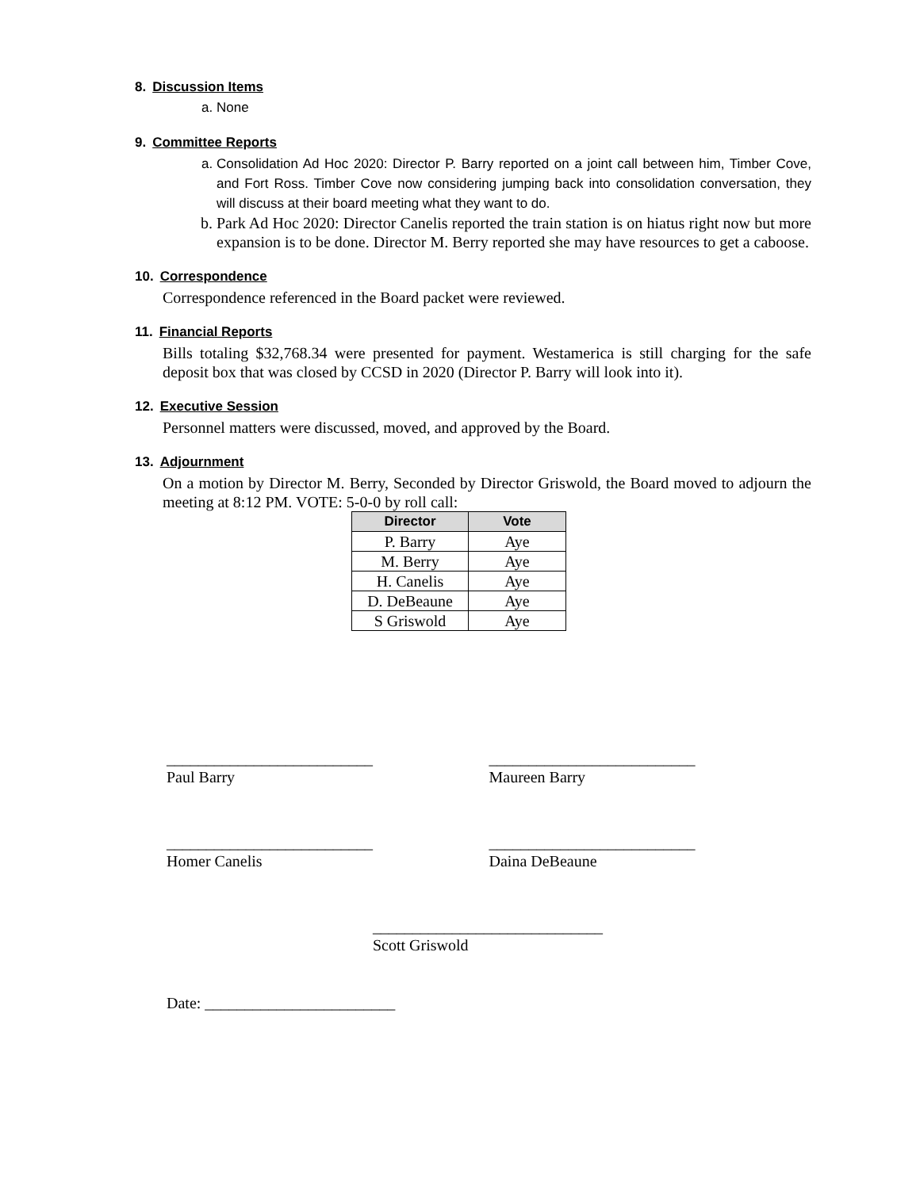8. Discussion Items
a. None
9. Committee Reports
a. Consolidation Ad Hoc 2020: Director P. Barry reported on a joint call between him, Timber Cove, and Fort Ross. Timber Cove now considering jumping back into consolidation conversation, they will discuss at their board meeting what they want to do.
b. Park Ad Hoc 2020: Director Canelis reported the train station is on hiatus right now but more expansion is to be done. Director M. Berry reported she may have resources to get a caboose.
10. Correspondence
Correspondence referenced in the Board packet were reviewed.
11. Financial Reports
Bills totaling $32,768.34 were presented for payment. Westamerica is still charging for the safe deposit box that was closed by CCSD in 2020 (Director P. Barry will look into it).
12. Executive Session
Personnel matters were discussed, moved, and approved by the Board.
13. Adjournment
On a motion by Director M. Berry, Seconded by Director Griswold, the Board moved to adjourn the meeting at 8:12 PM. VOTE: 5-0-0 by roll call:
| Director | Vote |
| --- | --- |
| P. Barry | Aye |
| M. Berry | Aye |
| H. Canelis | Aye |
| D. DeBeaune | Aye |
| S Griswold | Aye |
__________________________
Paul Barry
__________________________
Maureen Barry
__________________________
Homer Canelis
__________________________
Daina DeBeaune
_____________________________
Scott Griswold
Date: ________________________